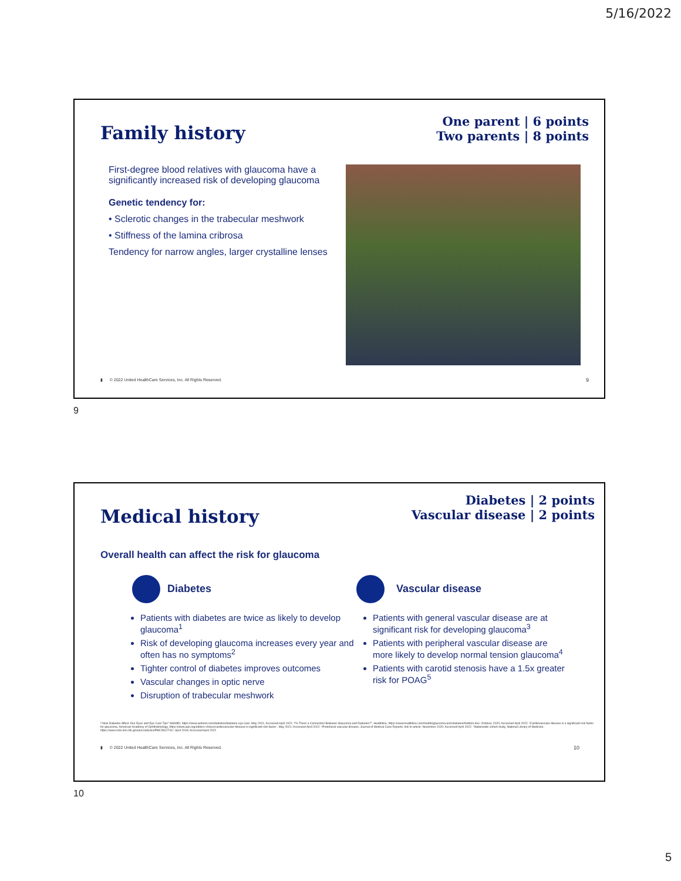5/16/2022
Family history
One parent | 6 points
Two parents | 8 points
First-degree blood relatives with glaucoma have a significantly increased risk of developing glaucoma
Genetic tendency for:
• Sclerotic changes in the trabecular meshwork
• Stiffness of the lamina cribrosa
Tendency for narrow angles, larger crystalline lenses
▮ © 2022 United HealthCare Services, Inc. All Rights Reserved. 9
9
Medical history
Diabetes | 2 points
Vascular disease | 2 points
Overall health can affect the risk for glaucoma
Diabetes
Patients with diabetes are twice as likely to develop glaucoma<sup>1</sup>
Risk of developing glaucoma increases every year and often has no symptoms<sup>2</sup>
Tighter control of diabetes improves outcomes
Vascular changes in optic nerve
Disruption of trabecular meshwork
Vascular disease
Patients with general vascular disease are at significant risk for developing glaucoma<sup>3</sup>
Patients with peripheral vascular disease are more likely to develop normal tension glaucoma<sup>4</sup>
Patients with carotid stenosis have a 1.5x greater risk for POAG<sup>5</sup>
¹"How Diabetes Affect Your Eyes and Eye Care Tips" WebMD, https://www.webmd.com/diabetes/diabetes-eye-care. May 2021; Accessed April 2022. ²"Is There a Connection Between Glaucoma and Diabetes?", Healthline, https://www.healthline.com/health/glaucoma-and-diabetes#bottom-line. October, 2020; Accessed April 2022. ³Cardiovascular disease is a significant risk factor for glaucoma, American Academy of Ophthalmology, https://www.aao.org/editors-choice/cardiovascular-disease-is-significant-risk-factor-. May 2021; Accessed April 2022. ⁴Peripheral vascular disease, Journal of Medical Case Reports, link to article. November 2020; Accessed April 2022. ⁵Nationwide cohort study, National Library of Medicine, https://www.ncbi.nlm.nih.gov/pmc/articles/PMC5912741/. April 2018; Accessed April 2022
▮ © 2022 United HealthCare Services, Inc. All Rights Reserved. 10
10
5